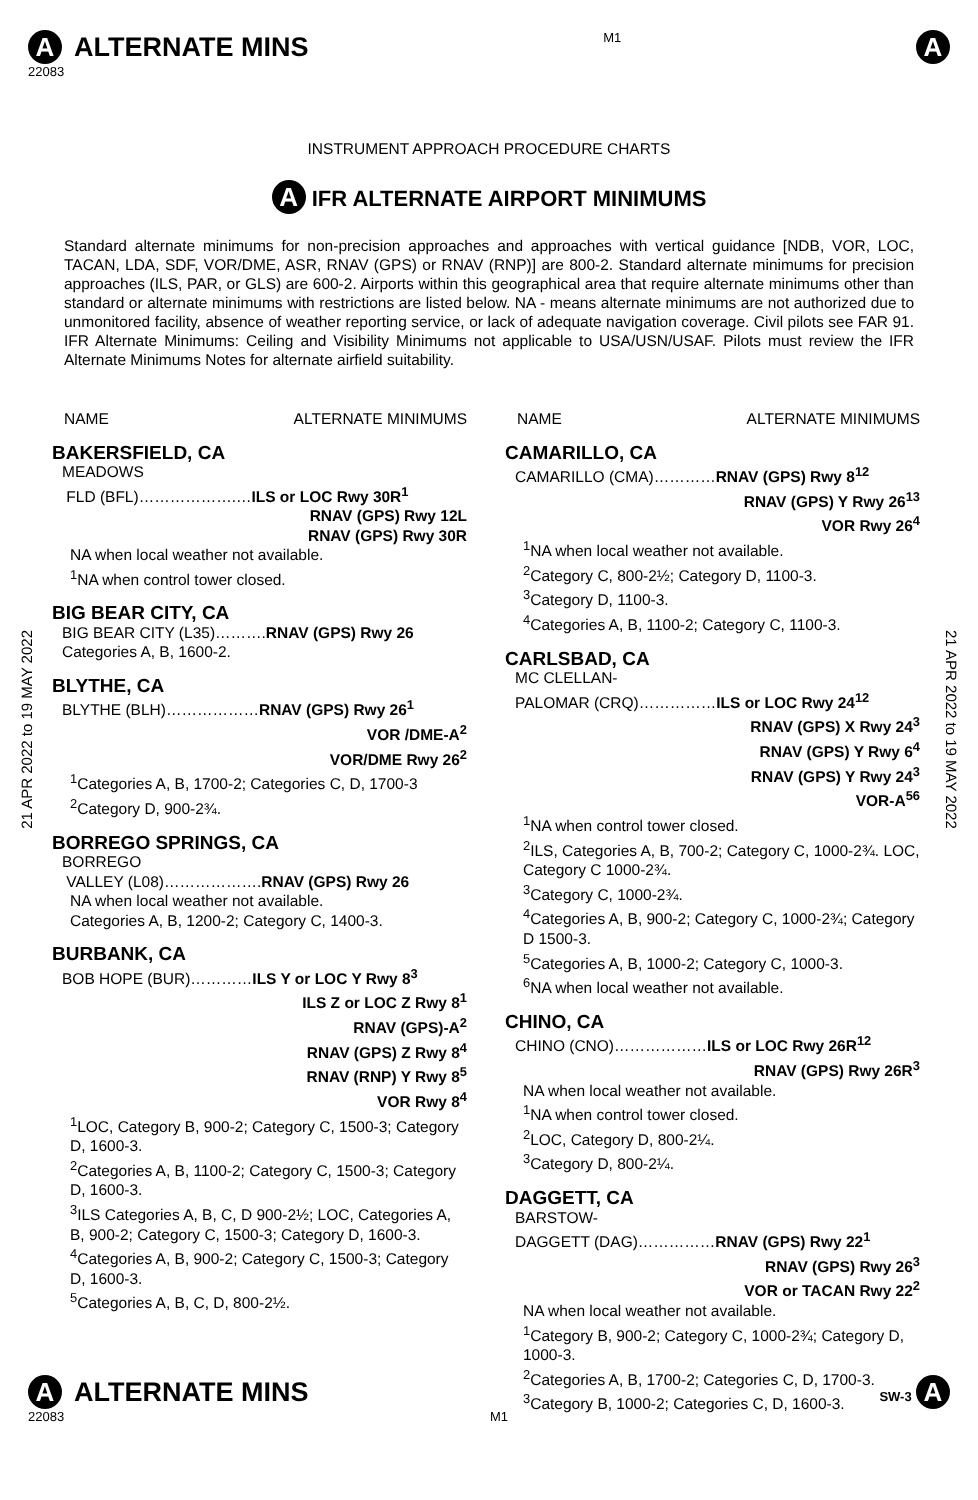A ALTERNATE MINS
22083
M1
A
INSTRUMENT APPROACH PROCEDURE CHARTS
A IFR ALTERNATE AIRPORT MINIMUMS
Standard alternate minimums for non-precision approaches and approaches with vertical guidance [NDB, VOR, LOC, TACAN, LDA, SDF, VOR/DME, ASR, RNAV (GPS) or RNAV (RNP)] are 800-2. Standard alternate minimums for precision approaches (ILS, PAR, or GLS) are 600-2. Airports within this geographical area that require alternate minimums other than standard or alternate minimums with restrictions are listed below. NA - means alternate minimums are not authorized due to unmonitored facility, absence of weather reporting service, or lack of adequate navigation coverage. Civil pilots see FAR 91. IFR Alternate Minimums: Ceiling and Visibility Minimums not applicable to USA/USN/USAF. Pilots must review the IFR Alternate Minimums Notes for alternate airfield suitability.
21 APR 2022 to 19 MAY 2022
21 APR 2022 to 19 MAY 2022
NAME ALTERNATE MINIMUMS
BAKERSFIELD, CA
MEADOWS
FLD (BFL)……………….…ILS or LOC Rwy 30R<sup>1</sup>
RNAV (GPS) Rwy 12L
RNAV (GPS) Rwy 30R
NA when local weather not available.
<sup>1</sup> NA when control tower closed.
BIG BEAR CITY, CA
BIG BEAR CITY (L35)……….RNAV (GPS) Rwy 26
Categories A, B, 1600-2.
BLYTHE, CA
BLYTHE (BLH)………………RNAV (GPS) Rwy 26<sup>1</sup>
VOR /DME-A<sup>2</sup>
VOR/DME Rwy 26<sup>2</sup>
<sup>1</sup> Categories A, B, 1700-2; Categories C, D, 1700-3
<sup>2</sup> Category D, 900-2¾.
BORREGO SPRINGS, CA
BORREGO
VALLEY (L08)……………….RNAV (GPS) Rwy 26
NA when local weather not available.
Categories A, B, 1200-2; Category C, 1400-3.
BURBANK, CA
BOB HOPE (BUR)…………ILS Y or LOC Y Rwy 8<sup>3</sup>
ILS Z or LOC Z Rwy 8<sup>1</sup>
RNAV (GPS)-A<sup>2</sup>
RNAV (GPS) Z Rwy 8<sup>4</sup>
RNAV (RNP) Y Rwy 8<sup>5</sup>
VOR Rwy 8<sup>4</sup>
<sup>1</sup> LOC, Category B, 900-2; Category C, 1500-3; Category D, 1600-3.
<sup>2</sup> Categories A, B, 1100-2; Category C, 1500-3; Category D, 1600-3.
<sup>3</sup> ILS Categories A, B, C, D 900-2½; LOC, Categories A, B, 900-2; Category C, 1500-3; Category D, 1600-3.
<sup>4</sup> Categories A, B, 900-2; Category C, 1500-3; Category D, 1600-3.
<sup>5</sup> Categories A, B, C, D, 800-2½.
NAME ALTERNATE MINIMUMS
CAMARILLO, CA
CAMARILLO (CMA)…………RNAV (GPS) Rwy 8<sup>12</sup>
RNAV (GPS) Y Rwy 26<sup>13</sup>
VOR Rwy 26<sup>4</sup>
<sup>1</sup> NA when local weather not available.
<sup>2</sup> Category C, 800-2½; Category D, 1100-3.
<sup>3</sup> Category D, 1100-3.
<sup>4</sup> Categories A, B, 1100-2; Category C, 1100-3.
CARLSBAD, CA
MC CLELLAN-
PALOMAR (CRQ)……………ILS or LOC Rwy 24<sup>12</sup>
RNAV (GPS) X Rwy 24<sup>3</sup>
RNAV (GPS) Y Rwy 6<sup>4</sup>
RNAV (GPS) Y Rwy 24<sup>3</sup>
VOR-A<sup>56</sup>
<sup>1</sup> NA when control tower closed.
<sup>2</sup> ILS, Categories A, B, 700-2; Category C, 1000-2¾. LOC, Category C 1000-2¾.
<sup>3</sup> Category C, 1000-2¾.
<sup>4</sup> Categories A, B, 900-2; Category C, 1000-2¾; Category D 1500-3.
<sup>5</sup> Categories A, B, 1000-2; Category C, 1000-3.
<sup>6</sup> NA when local weather not available.
CHINO, CA
CHINO (CNO)………………ILS or LOC Rwy 26R<sup>12</sup>
RNAV (GPS) Rwy 26R<sup>3</sup>
NA when local weather not available.
<sup>1</sup> NA when control tower closed.
<sup>2</sup> LOC, Category D, 800-2¼.
<sup>3</sup> Category D, 800-2¼.
DAGGETT, CA
BARSTOW-
DAGGETT (DAG)……………RNAV (GPS) Rwy 22<sup>1</sup>
RNAV (GPS) Rwy 26<sup>3</sup>
VOR or TACAN Rwy 22<sup>2</sup>
NA when local weather not available.
<sup>1</sup> Category B, 900-2; Category C, 1000-2¾; Category D, 1000-3.
<sup>2</sup> Categories A, B, 1700-2; Categories C, D, 1700-3.
<sup>3</sup> Category B, 1000-2; Categories C, D, 1600-3.
A ALTERNATE MINS
SW-3 A
22083 M1